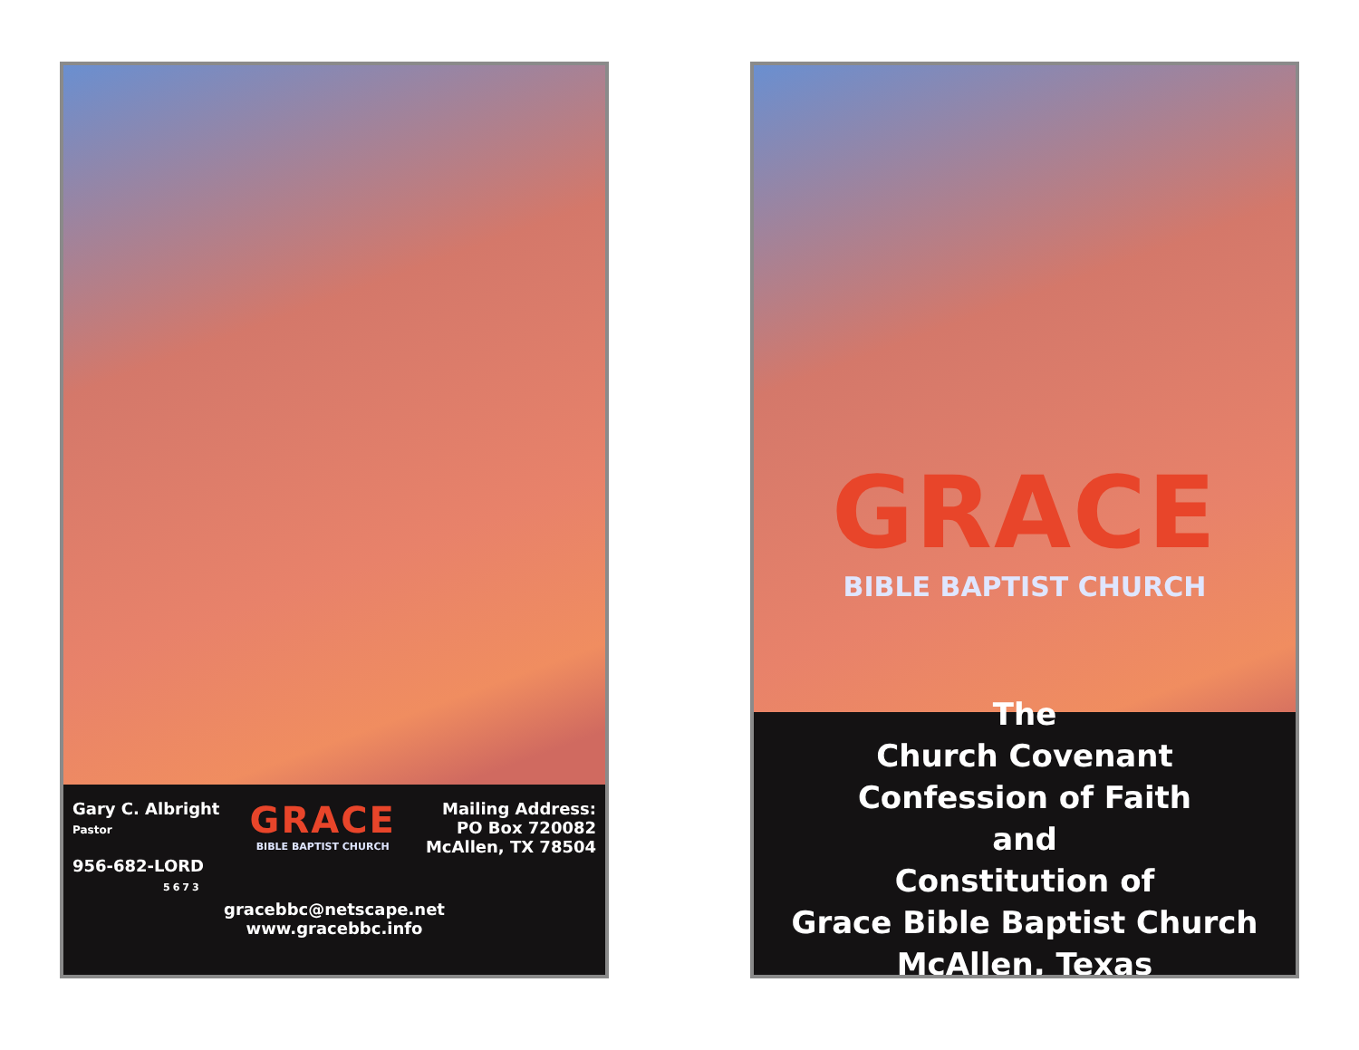Gary C. Albright
Pastor
956-682-LORD
5673
GRACE
BIBLE BAPTIST CHURCH
Mailing Address:
PO Box 720082
McAllen, TX 78504
gracebbc@netscape.net
www.gracebbc.info
GRACE
BIBLE BAPTIST CHURCH
The
Church Covenant
Confession of Faith
and
Constitution of
Grace Bible Baptist Church
McAllen, Texas